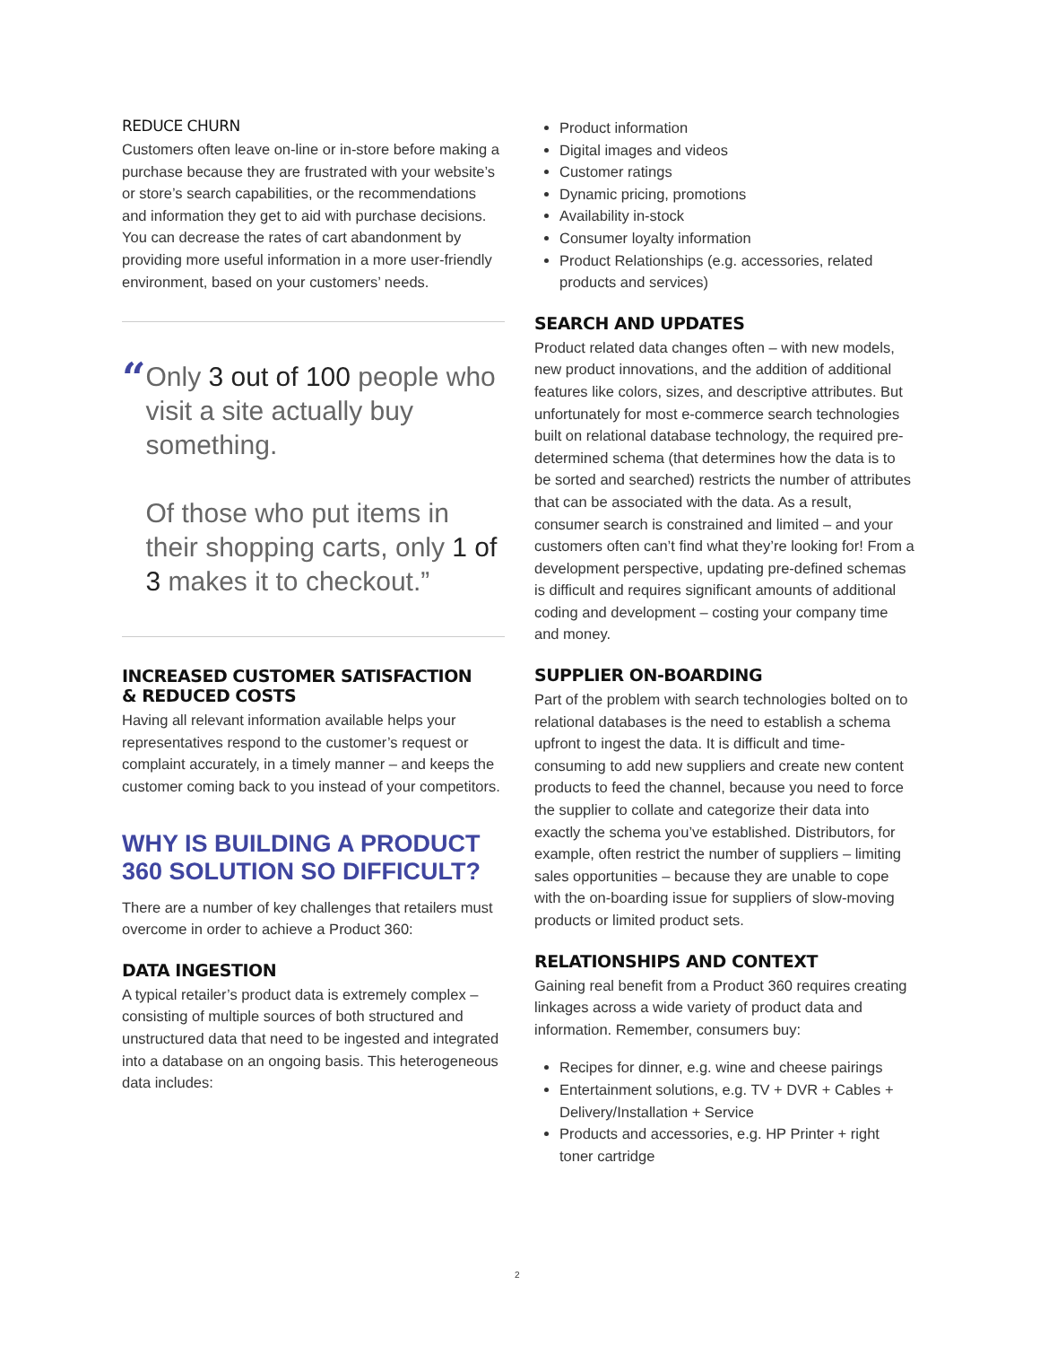REDUCE CHURN
Customers often leave on-line or in-store before making a purchase because they are frustrated with your website’s or store’s search capabilities, or the recommendations and information they get to aid with purchase decisions. You can decrease the rates of cart abandonment by providing more useful information in a more user-friendly environment, based on your customers’ needs.
“
Only 3 out of 100 people who visit a site actually buy something.
Of those who put items in their shopping carts, only 1 of 3 makes it to checkout.”
INCREASED CUSTOMER SATISFACTION
& REDUCED COSTS
Having all relevant information available helps your representatives respond to the customer’s request or complaint accurately, in a timely manner – and keeps the customer coming back to you instead of your competitors.
WHY IS BUILDING A PRODUCT 360 SOLUTION SO DIFFICULT?
There are a number of key challenges that retailers must overcome in order to achieve a Product 360:
DATA INGESTION
A typical retailer’s product data is extremely complex – consisting of multiple sources of both structured and unstructured data that need to be ingested and integrated into a database on an ongoing basis. This heterogeneous data includes:
Product information
Digital images and videos
Customer ratings
Dynamic pricing, promotions
Availability in-stock
Consumer loyalty information
Product Relationships (e.g. accessories, related products and services)
SEARCH AND UPDATES
Product related data changes often – with new models, new product innovations, and the addition of additional features like colors, sizes, and descriptive attributes. But unfortunately for most e-commerce search technologies built on relational database technology, the required pre-determined schema (that determines how the data is to be sorted and searched) restricts the number of attributes that can be associated with the data. As a result, consumer search is constrained and limited – and your customers often can’t find what they’re looking for! From a development perspective, updating pre-defined schemas is difficult and requires significant amounts of additional coding and development – costing your company time and money.
SUPPLIER ON-BOARDING
Part of the problem with search technologies bolted on to relational databases is the need to establish a schema upfront to ingest the data. It is difficult and time-consuming to add new suppliers and create new content products to feed the channel, because you need to force the supplier to collate and categorize their data into exactly the schema you’ve established. Distributors, for example, often restrict the number of suppliers – limiting sales opportunities – because they are unable to cope with the on-boarding issue for suppliers of slow-moving products or limited product sets.
RELATIONSHIPS AND CONTEXT
Gaining real benefit from a Product 360 requires creating linkages across a wide variety of product data and information. Remember, consumers buy:
Recipes for dinner, e.g. wine and cheese pairings
Entertainment solutions, e.g. TV + DVR + Cables + Delivery/Installation + Service
Products and accessories, e.g. HP Printer + right toner cartridge
2